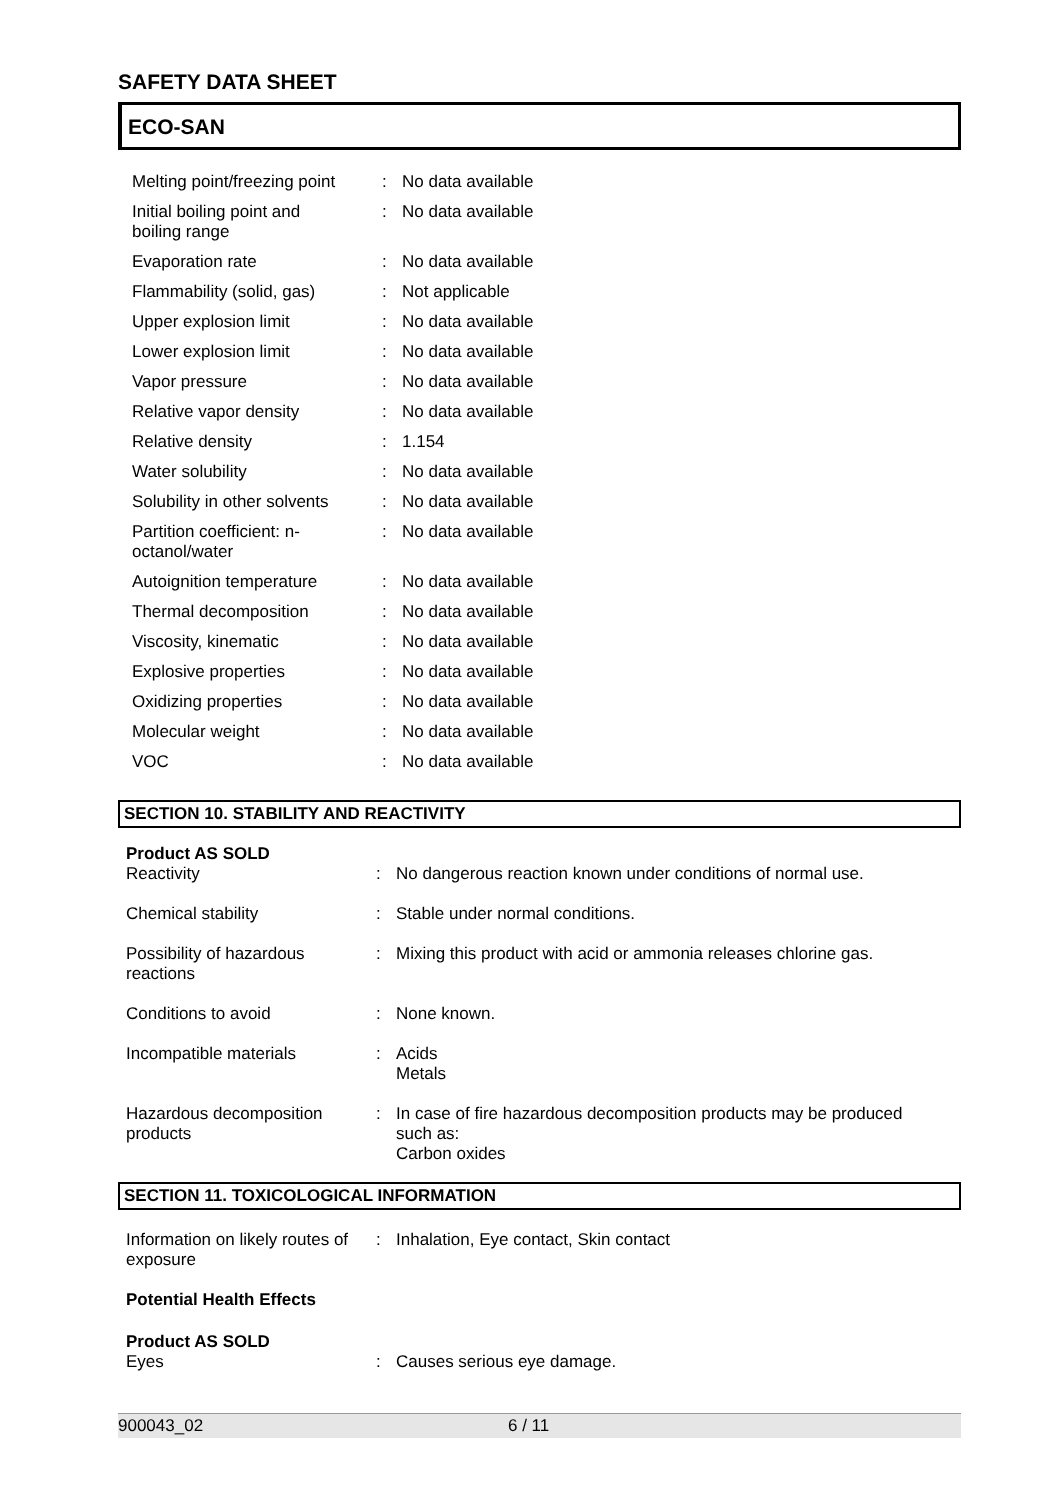SAFETY DATA SHEET
ECO-SAN
| Melting point/freezing point | : | No data available |
| Initial boiling point and boiling range | : | No data available |
| Evaporation rate | : | No data available |
| Flammability (solid, gas) | : | Not applicable |
| Upper explosion limit | : | No data available |
| Lower explosion limit | : | No data available |
| Vapor pressure | : | No data available |
| Relative vapor density | : | No data available |
| Relative density | : | 1.154 |
| Water solubility | : | No data available |
| Solubility in other solvents | : | No data available |
| Partition coefficient: n- octanol/water | : | No data available |
| Autoignition temperature | : | No data available |
| Thermal decomposition | : | No data available |
| Viscosity, kinematic | : | No data available |
| Explosive properties | : | No data available |
| Oxidizing properties | : | No data available |
| Molecular weight | : | No data available |
| VOC | : | No data available |
SECTION 10. STABILITY AND REACTIVITY
Product AS SOLD
| Reactivity | : | No dangerous reaction known under conditions of normal use. |
| Chemical stability | : | Stable under normal conditions. |
| Possibility of hazardous reactions | : | Mixing this product with acid or ammonia releases chlorine gas. |
| Conditions to avoid | : | None known. |
| Incompatible materials | : | Acids Metals |
| Hazardous decomposition products | : | In case of fire hazardous decomposition products may be produced such as: Carbon oxides |
SECTION 11. TOXICOLOGICAL INFORMATION
| Information on likely routes of exposure | : | Inhalation, Eye contact, Skin contact |
Potential Health Effects
Product AS SOLD
| Eyes | : | Causes serious eye damage. |
900043_02 6 / 11